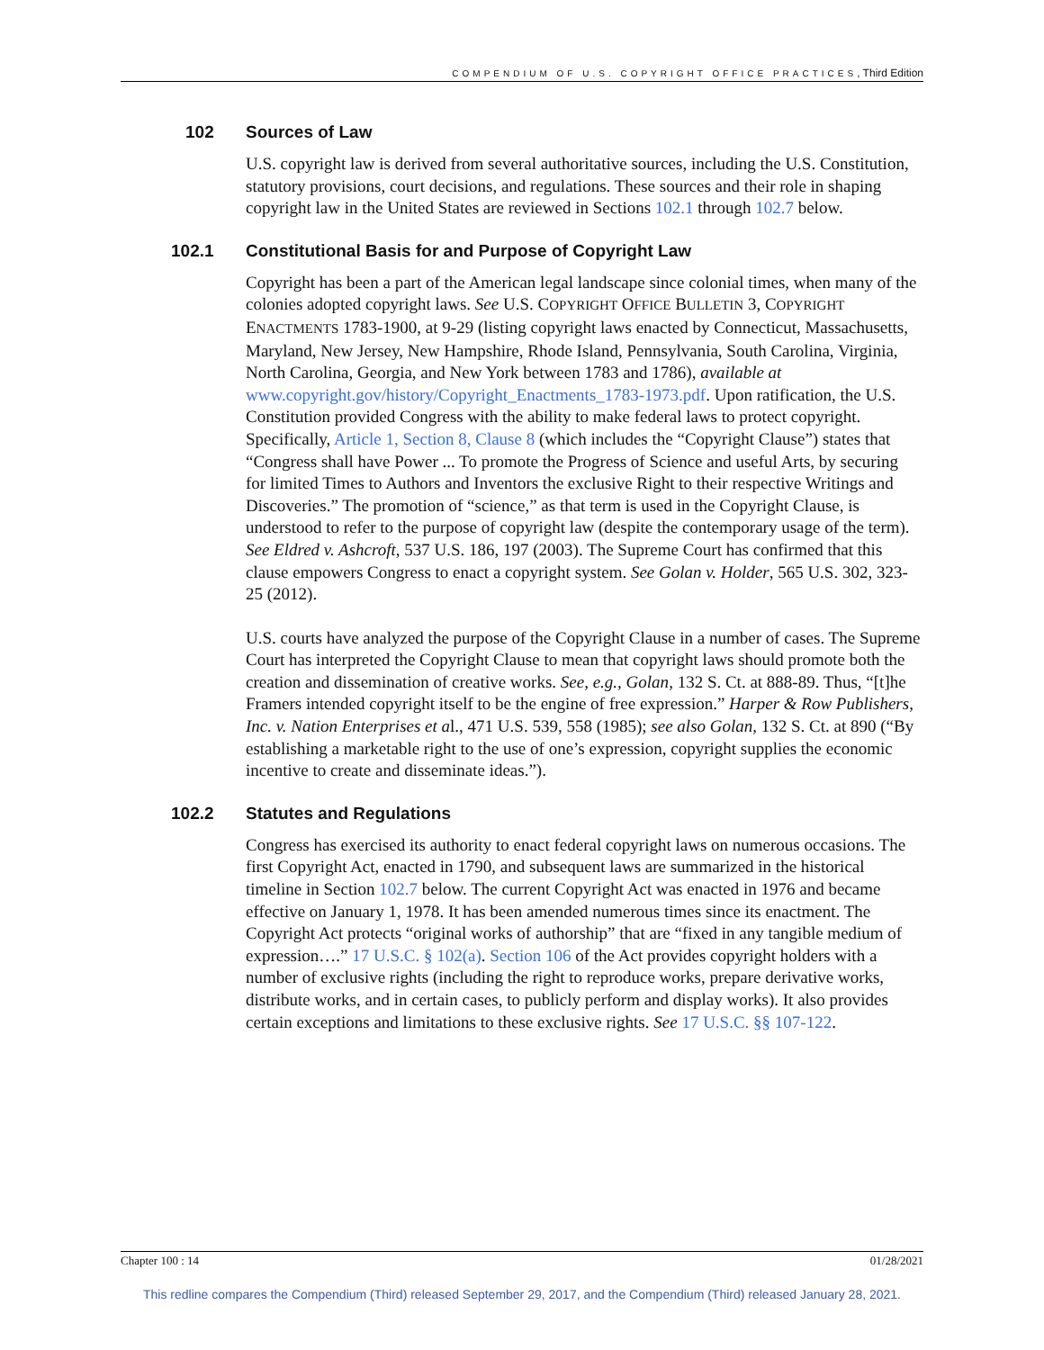COMPENDIUM OF U.S. COPYRIGHT OFFICE PRACTICES, Third Edition
102 Sources of Law
U.S. copyright law is derived from several authoritative sources, including the U.S. Constitution, statutory provisions, court decisions, and regulations. These sources and their role in shaping copyright law in the United States are reviewed in Sections 102.1 through 102.7 below.
102.1 Constitutional Basis for and Purpose of Copyright Law
Copyright has been a part of the American legal landscape since colonial times, when many of the colonies adopted copyright laws. See U.S. COPYRIGHT OFFICE BULLETIN 3, COPYRIGHT ENACTMENTS 1783-1900, at 9-29 (listing copyright laws enacted by Connecticut, Massachusetts, Maryland, New Jersey, New Hampshire, Rhode Island, Pennsylvania, South Carolina, Virginia, North Carolina, Georgia, and New York between 1783 and 1786), available at www.copyright.gov/history/Copyright_Enactments_1783-1973.pdf. Upon ratification, the U.S. Constitution provided Congress with the ability to make federal laws to protect copyright. Specifically, Article 1, Section 8, Clause 8 (which includes the “Copyright Clause”) states that “Congress shall have Power ... To promote the Progress of Science and useful Arts, by securing for limited Times to Authors and Inventors the exclusive Right to their respective Writings and Discoveries.” The promotion of “science,” as that term is used in the Copyright Clause, is understood to refer to the purpose of copyright law (despite the contemporary usage of the term). See Eldred v. Ashcroft, 537 U.S. 186, 197 (2003). The Supreme Court has confirmed that this clause empowers Congress to enact a copyright system. See Golan v. Holder, 565 U.S. 302, 323-25 (2012).
U.S. courts have analyzed the purpose of the Copyright Clause in a number of cases. The Supreme Court has interpreted the Copyright Clause to mean that copyright laws should promote both the creation and dissemination of creative works. See, e.g., Golan, 132 S. Ct. at 888-89. Thus, “[t]he Framers intended copyright itself to be the engine of free expression.” Harper & Row Publishers, Inc. v. Nation Enterprises et al., 471 U.S. 539, 558 (1985); see also Golan, 132 S. Ct. at 890 (“By establishing a marketable right to the use of one’s expression, copyright supplies the economic incentive to create and disseminate ideas.”).
102.2 Statutes and Regulations
Congress has exercised its authority to enact federal copyright laws on numerous occasions. The first Copyright Act, enacted in 1790, and subsequent laws are summarized in the historical timeline in Section 102.7 below. The current Copyright Act was enacted in 1976 and became effective on January 1, 1978. It has been amended numerous times since its enactment. The Copyright Act protects “original works of authorship” that are “fixed in any tangible medium of expression….” 17 U.S.C. § 102(a). Section 106 of the Act provides copyright holders with a number of exclusive rights (including the right to reproduce works, prepare derivative works, distribute works, and in certain cases, to publicly perform and display works). It also provides certain exceptions and limitations to these exclusive rights. See 17 U.S.C. §§ 107-122.
Chapter 100 : 14 01/28/2021
This redline compares the Compendium (Third) released September 29, 2017, and the Compendium (Third) released January 28, 2021.